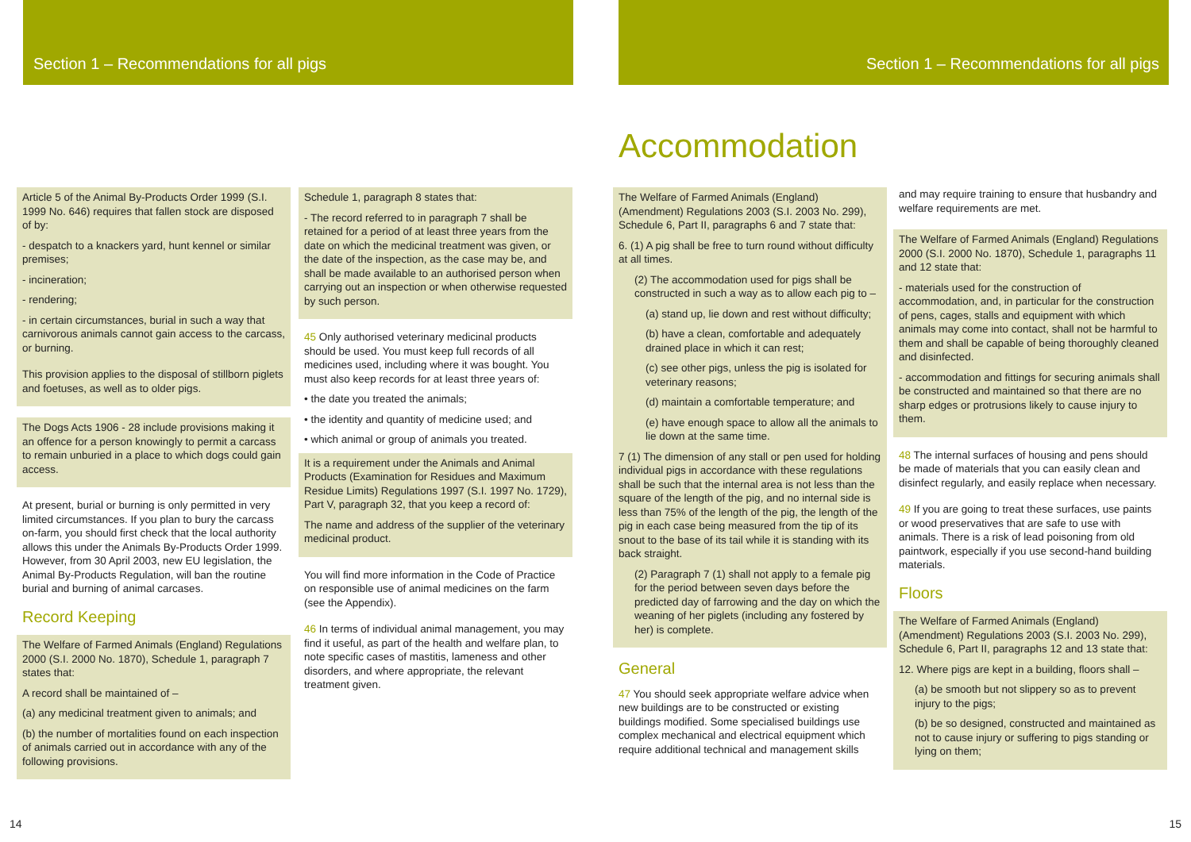Section 1 – Recommendations for all pigs Section 1 – Recommendations for all pigs
Accommodation
Article 5 of the Animal By-Products Order 1999 (S.I. 1999 No. 646) requires that fallen stock are disposed of by:
- despatch to a knackers yard, hunt kennel or similar premises;
- incineration;
- rendering;
- in certain circumstances, burial in such a way that carnivorous animals cannot gain access to the carcass, or burning.
This provision applies to the disposal of stillborn piglets and foetuses, as well as to older pigs.
The Dogs Acts 1906 - 28 include provisions making it an offence for a person knowingly to permit a carcass to remain unburied in a place to which dogs could gain access.
At present, burial or burning is only permitted in very limited circumstances. If you plan to bury the carcass on-farm, you should first check that the local authority allows this under the Animals By-Products Order 1999. However, from 30 April 2003, new EU legislation, the Animal By-Products Regulation, will ban the routine burial and burning of animal carcases.
Record Keeping
The Welfare of Farmed Animals (England) Regulations 2000 (S.I. 2000 No. 1870), Schedule 1, paragraph 7 states that:
A record shall be maintained of –
(a) any medicinal treatment given to animals; and
(b) the number of mortalities found on each inspection of animals carried out in accordance with any of the following provisions.
Schedule 1, paragraph 8 states that:
- The record referred to in paragraph 7 shall be retained for a period of at least three years from the date on which the medicinal treatment was given, or the date of the inspection, as the case may be, and shall be made available to an authorised person when carrying out an inspection or when otherwise requested by such person.
45 Only authorised veterinary medicinal products should be used. You must keep full records of all medicines used, including where it was bought. You must also keep records for at least three years of:
• the date you treated the animals;
• the identity and quantity of medicine used; and
• which animal or group of animals you treated.
It is a requirement under the Animals and Animal Products (Examination for Residues and Maximum Residue Limits) Regulations 1997 (S.I. 1997 No. 1729), Part V, paragraph 32, that you keep a record of:
The name and address of the supplier of the veterinary medicinal product.
You will find more information in the Code of Practice on responsible use of animal medicines on the farm (see the Appendix).
46 In terms of individual animal management, you may find it useful, as part of the health and welfare plan, to note specific cases of mastitis, lameness and other disorders, and where appropriate, the relevant treatment given.
The Welfare of Farmed Animals (England) (Amendment) Regulations 2003 (S.I. 2003 No. 299), Schedule 6, Part II, paragraphs 6 and 7 state that:
6. (1) A pig shall be free to turn round without difficulty at all times.
(2) The accommodation used for pigs shall be constructed in such a way as to allow each pig to –
(a) stand up, lie down and rest without difficulty;
(b) have a clean, comfortable and adequately drained place in which it can rest;
(c) see other pigs, unless the pig is isolated for veterinary reasons;
(d) maintain a comfortable temperature; and
(e) have enough space to allow all the animals to lie down at the same time.
7 (1) The dimension of any stall or pen used for holding individual pigs in accordance with these regulations shall be such that the internal area is not less than the square of the length of the pig, and no internal side is less than 75% of the length of the pig, the length of the pig in each case being measured from the tip of its snout to the base of its tail while it is standing with its back straight.
(2) Paragraph 7 (1) shall not apply to a female pig for the period between seven days before the predicted day of farrowing and the day on which the weaning of her piglets (including any fostered by her) is complete.
General
47 You should seek appropriate welfare advice when new buildings are to be constructed or existing buildings modified. Some specialised buildings use complex mechanical and electrical equipment which require additional technical and management skills
and may require training to ensure that husbandry and welfare requirements are met.
The Welfare of Farmed Animals (England) Regulations 2000 (S.I. 2000 No. 1870), Schedule 1, paragraphs 11 and 12 state that:
- materials used for the construction of accommodation, and, in particular for the construction of pens, cages, stalls and equipment with which animals may come into contact, shall not be harmful to them and shall be capable of being thoroughly cleaned and disinfected.
- accommodation and fittings for securing animals shall be constructed and maintained so that there are no sharp edges or protrusions likely to cause injury to them.
48 The internal surfaces of housing and pens should be made of materials that you can easily clean and disinfect regularly, and easily replace when necessary.
49 If you are going to treat these surfaces, use paints or wood preservatives that are safe to use with animals. There is a risk of lead poisoning from old paintwork, especially if you use second-hand building materials.
Floors
The Welfare of Farmed Animals (England) (Amendment) Regulations 2003 (S.I. 2003 No. 299), Schedule 6, Part II, paragraphs 12 and 13 state that:
12. Where pigs are kept in a building, floors shall –
(a) be smooth but not slippery so as to prevent injury to the pigs;
(b) be so designed, constructed and maintained as not to cause injury or suffering to pigs standing or lying on them;
14 15